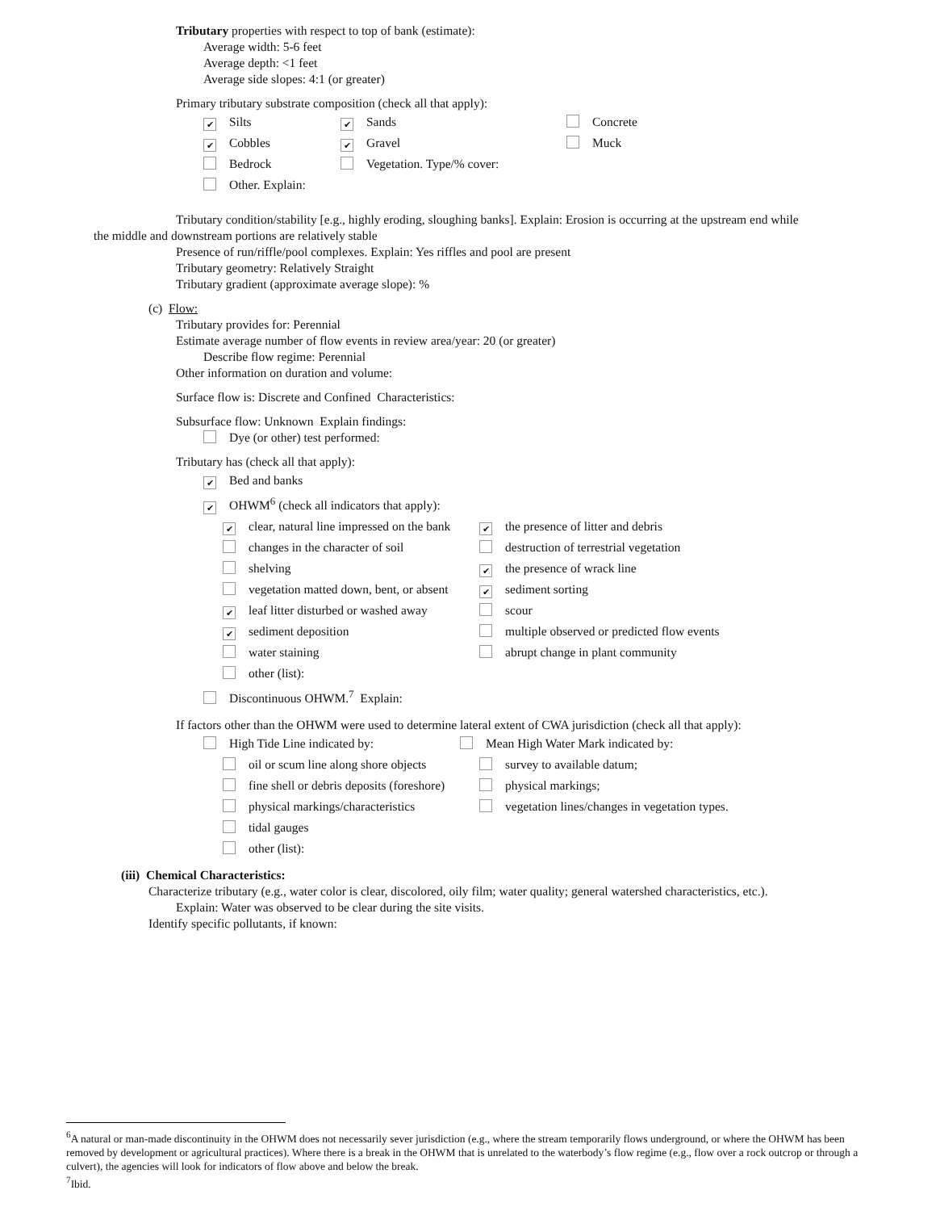Tributary properties with respect to top of bank (estimate):
Average width: 5-6 feet
Average depth: <1 feet
Average side slopes: 4:1 (or greater)
Primary tributary substrate composition (check all that apply):
✔ Silts ✔ Sands Concrete
✔ Cobbles ✔ Gravel Muck
Bedrock Vegetation. Type/% cover:
Other. Explain:
Tributary condition/stability [e.g., highly eroding, sloughing banks]. Explain: Erosion is occurring at the upstream end while
the middle and downstream portions are relatively stable
Presence of run/riffle/pool complexes. Explain: Yes riffles and pool are present
Tributary geometry: Relatively Straight
Tributary gradient (approximate average slope): %
(c) Flow:
Tributary provides for: Perennial
Estimate average number of flow events in review area/year: 20 (or greater)
Describe flow regime: Perennial
Other information on duration and volume:
Surface flow is: Discrete and Confined Characteristics:
Subsurface flow: Unknown Explain findings:
Dye (or other) test performed:
Tributary has (check all that apply):
✔ Bed and banks
✔ OHWM<sup>6</sup> (check all indicators that apply):
✔ clear, natural line impressed on the bank ✔ the presence of litter and debris
changes in the character of soil destruction of terrestrial vegetation
shelving ✔ the presence of wrack line
vegetation matted down, bent, or absent ✔ sediment sorting
✔ leaf litter disturbed or washed away scour
✔ sediment deposition multiple observed or predicted flow events
water staining abrupt change in plant community
other (list):
Discontinuous OHWM.<sup>7</sup> Explain:
If factors other than the OHWM were used to determine lateral extent of CWA jurisdiction (check all that apply):
High Tide Line indicated by: Mean High Water Mark indicated by:
oil or scum line along shore objects survey to available datum;
fine shell or debris deposits (foreshore) physical markings;
physical markings/characteristics vegetation lines/changes in vegetation types.
tidal gauges
other (list):
(iii) Chemical Characteristics:
Characterize tributary (e.g., water color is clear, discolored, oily film; water quality; general watershed characteristics, etc.).
Explain: Water was observed to be clear during the site visits.
Identify specific pollutants, if known:
<sup>6</sup> A natural or man-made discontinuity in the OHWM does not necessarily sever jurisdiction (e.g., where the stream temporarily flows underground, or where the OHWM has been removed by development or agricultural practices). Where there is a break in the OHWM that is unrelated to the waterbody’s flow regime (e.g., flow over a rock outcrop or through a culvert), the agencies will look for indicators of flow above and below the break.
<sup>7</sup> Ibid.